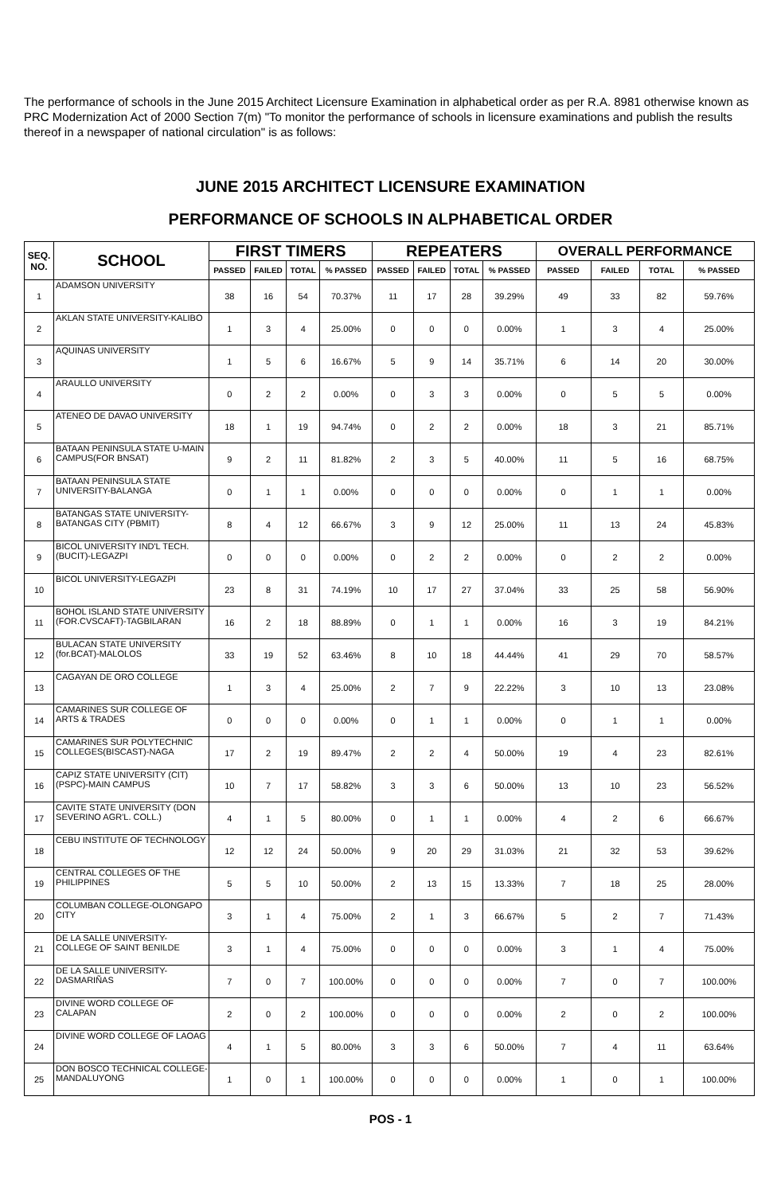The performance of schools in the June 2015 Architect Licensure Examination in alphabetical order as per R.A. 8981 otherwise known as PRC Modernization Act of 2000 Section 7(m) "To monitor the performance of schools in licensure examinations and publish the results thereof in a newspaper of national circulation" is as follows:
JUNE 2015 ARCHITECT LICENSURE EXAMINATION
PERFORMANCE OF SCHOOLS IN ALPHABETICAL ORDER
| SEQ. NO. | SCHOOL | FIRST TIMERS | | | | REPEATERS | | | | OVERALL PERFORMANCE | | | |
| --- | --- | --- | --- | --- | --- | --- | --- | --- | --- | --- | --- | --- | --- |
| | | PASSED | FAILED | TOTAL | % PASSED | PASSED | FAILED | TOTAL | % PASSED | PASSED | FAILED | TOTAL | % PASSED |
| 1 | ADAMSON UNIVERSITY | 38 | 16 | 54 | 70.37% | 11 | 17 | 28 | 39.29% | 49 | 33 | 82 | 59.76% |
| 2 | AKLAN STATE UNIVERSITY-KALIBO | 1 | 3 | 4 | 25.00% | 0 | 0 | 0 | 0.00% | 1 | 3 | 4 | 25.00% |
| 3 | AQUINAS UNIVERSITY | 1 | 5 | 6 | 16.67% | 5 | 9 | 14 | 35.71% | 6 | 14 | 20 | 30.00% |
| 4 | ARAULLO UNIVERSITY | 0 | 2 | 2 | 0.00% | 0 | 3 | 3 | 0.00% | 0 | 5 | 5 | 0.00% |
| 5 | ATENEO DE DAVAO UNIVERSITY | 18 | 1 | 19 | 94.74% | 0 | 2 | 2 | 0.00% | 18 | 3 | 21 | 85.71% |
| 6 | BATAAN PENINSULA STATE U-MAIN CAMPUS(FOR BNSAT) | 9 | 2 | 11 | 81.82% | 2 | 3 | 5 | 40.00% | 11 | 5 | 16 | 68.75% |
| 7 | BATAAN PENINSULA STATE UNIVERSITY-BALANGA | 0 | 1 | 1 | 0.00% | 0 | 0 | 0 | 0.00% | 0 | 1 | 1 | 0.00% |
| 8 | BATANGAS STATE UNIVERSITY-BATANGAS CITY (PBMIT) | 8 | 4 | 12 | 66.67% | 3 | 9 | 12 | 25.00% | 11 | 13 | 24 | 45.83% |
| 9 | BICOL UNIVERSITY IND'L TECH.(BUCIT)-LEGAZPI | 0 | 0 | 0 | 0.00% | 0 | 2 | 2 | 0.00% | 0 | 2 | 2 | 0.00% |
| 10 | BICOL UNIVERSITY-LEGAZPI | 23 | 8 | 31 | 74.19% | 10 | 17 | 27 | 37.04% | 33 | 25 | 58 | 56.90% |
| 11 | BOHOL ISLAND STATE UNIVERSITY (FOR.CVSCAFT)-TAGBILARAN | 16 | 2 | 18 | 88.89% | 0 | 1 | 1 | 0.00% | 16 | 3 | 19 | 84.21% |
| 12 | BULACAN STATE UNIVERSITY (for.BCAT)-MALOLOS | 33 | 19 | 52 | 63.46% | 8 | 10 | 18 | 44.44% | 41 | 29 | 70 | 58.57% |
| 13 | CAGAYAN DE ORO COLLEGE | 1 | 3 | 4 | 25.00% | 2 | 7 | 9 | 22.22% | 3 | 10 | 13 | 23.08% |
| 14 | CAMARINES SUR COLLEGE OF ARTS & TRADES | 0 | 0 | 0 | 0.00% | 0 | 1 | 1 | 0.00% | 0 | 1 | 1 | 0.00% |
| 15 | CAMARINES SUR POLYTECHNIC COLLEGES(BISCAST)-NAGA | 17 | 2 | 19 | 89.47% | 2 | 2 | 4 | 50.00% | 19 | 4 | 23 | 82.61% |
| 16 | CAPIZ STATE UNIVERSITY (CIT)(PSPC)-MAIN CAMPUS | 10 | 7 | 17 | 58.82% | 3 | 3 | 6 | 50.00% | 13 | 10 | 23 | 56.52% |
| 17 | CAVITE STATE UNIVERSITY (DON SEVERINO AGR'L. COLL.) | 4 | 1 | 5 | 80.00% | 0 | 1 | 1 | 0.00% | 4 | 2 | 6 | 66.67% |
| 18 | CEBU INSTITUTE OF TECHNOLOGY | 12 | 12 | 24 | 50.00% | 9 | 20 | 29 | 31.03% | 21 | 32 | 53 | 39.62% |
| 19 | CENTRAL COLLEGES OF THE PHILIPPINES | 5 | 5 | 10 | 50.00% | 2 | 13 | 15 | 13.33% | 7 | 18 | 25 | 28.00% |
| 20 | COLUMBAN COLLEGE-OLONGAPO CITY | 3 | 1 | 4 | 75.00% | 2 | 1 | 3 | 66.67% | 5 | 2 | 7 | 71.43% |
| 21 | DE LA SALLE UNIVERSITY-COLLEGE OF SAINT BENILDE | 3 | 1 | 4 | 75.00% | 0 | 0 | 0 | 0.00% | 3 | 1 | 4 | 75.00% |
| 22 | DE LA SALLE UNIVERSITY-DASMARIÑAS | 7 | 0 | 7 | 100.00% | 0 | 0 | 0 | 0.00% | 7 | 0 | 7 | 100.00% |
| 23 | DIVINE WORD COLLEGE OF CALAPAN | 2 | 0 | 2 | 100.00% | 0 | 0 | 0 | 0.00% | 2 | 0 | 2 | 100.00% |
| 24 | DIVINE WORD COLLEGE OF LAOAG | 4 | 1 | 5 | 80.00% | 3 | 3 | 6 | 50.00% | 7 | 4 | 11 | 63.64% |
| 25 | DON BOSCO TECHNICAL COLLEGE-MANDALUYONG | 1 | 0 | 1 | 100.00% | 0 | 0 | 0 | 0.00% | 1 | 0 | 1 | 100.00% |
POS - 1